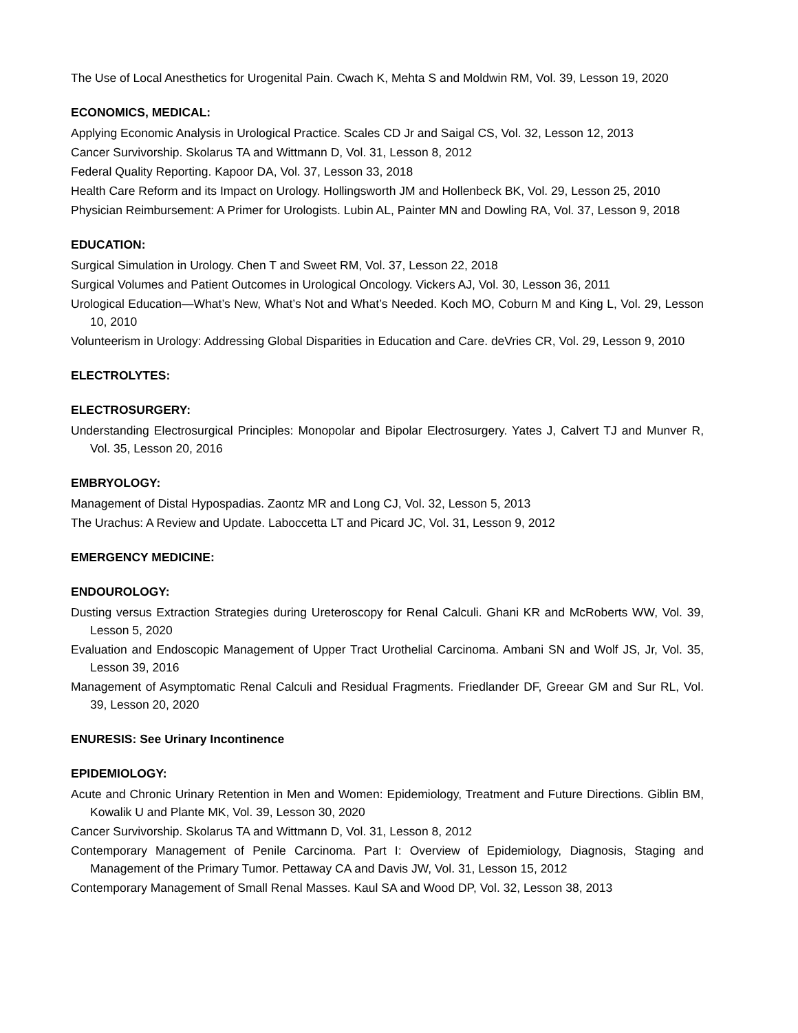The Use of Local Anesthetics for Urogenital Pain. Cwach K, Mehta S and Moldwin RM, Vol. 39, Lesson 19, 2020
ECONOMICS, MEDICAL:
Applying Economic Analysis in Urological Practice. Scales CD Jr and Saigal CS, Vol. 32, Lesson 12, 2013
Cancer Survivorship. Skolarus TA and Wittmann D, Vol. 31, Lesson 8, 2012
Federal Quality Reporting. Kapoor DA, Vol. 37, Lesson 33, 2018
Health Care Reform and its Impact on Urology. Hollingsworth JM and Hollenbeck BK, Vol. 29, Lesson 25, 2010
Physician Reimbursement: A Primer for Urologists. Lubin AL, Painter MN and Dowling RA, Vol. 37, Lesson 9, 2018
EDUCATION:
Surgical Simulation in Urology. Chen T and Sweet RM, Vol. 37, Lesson 22, 2018
Surgical Volumes and Patient Outcomes in Urological Oncology. Vickers AJ, Vol. 30, Lesson 36, 2011
Urological Education—What’s New, What’s Not and What’s Needed. Koch MO, Coburn M and King L, Vol. 29, Lesson 10, 2010
Volunteerism in Urology: Addressing Global Disparities in Education and Care. deVries CR, Vol. 29, Lesson 9, 2010
ELECTROLYTES:
ELECTROSURGERY:
Understanding Electrosurgical Principles: Monopolar and Bipolar Electrosurgery. Yates J, Calvert TJ and Munver R, Vol. 35, Lesson 20, 2016
EMBRYOLOGY:
Management of Distal Hypospadias. Zaontz MR and Long CJ, Vol. 32, Lesson 5, 2013
The Urachus: A Review and Update. Laboccetta LT and Picard JC, Vol. 31, Lesson 9, 2012
EMERGENCY MEDICINE:
ENDOUROLOGY:
Dusting versus Extraction Strategies during Ureteroscopy for Renal Calculi. Ghani KR and McRoberts WW, Vol. 39, Lesson 5, 2020
Evaluation and Endoscopic Management of Upper Tract Urothelial Carcinoma. Ambani SN and Wolf JS, Jr, Vol. 35, Lesson 39, 2016
Management of Asymptomatic Renal Calculi and Residual Fragments. Friedlander DF, Greear GM and Sur RL, Vol. 39, Lesson 20, 2020
ENURESIS: See Urinary Incontinence
EPIDEMIOLOGY:
Acute and Chronic Urinary Retention in Men and Women: Epidemiology, Treatment and Future Directions. Giblin BM, Kowalik U and Plante MK, Vol. 39, Lesson 30, 2020
Cancer Survivorship. Skolarus TA and Wittmann D, Vol. 31, Lesson 8, 2012
Contemporary Management of Penile Carcinoma. Part I: Overview of Epidemiology, Diagnosis, Staging and Management of the Primary Tumor. Pettaway CA and Davis JW, Vol. 31, Lesson 15, 2012
Contemporary Management of Small Renal Masses. Kaul SA and Wood DP, Vol. 32, Lesson 38, 2013